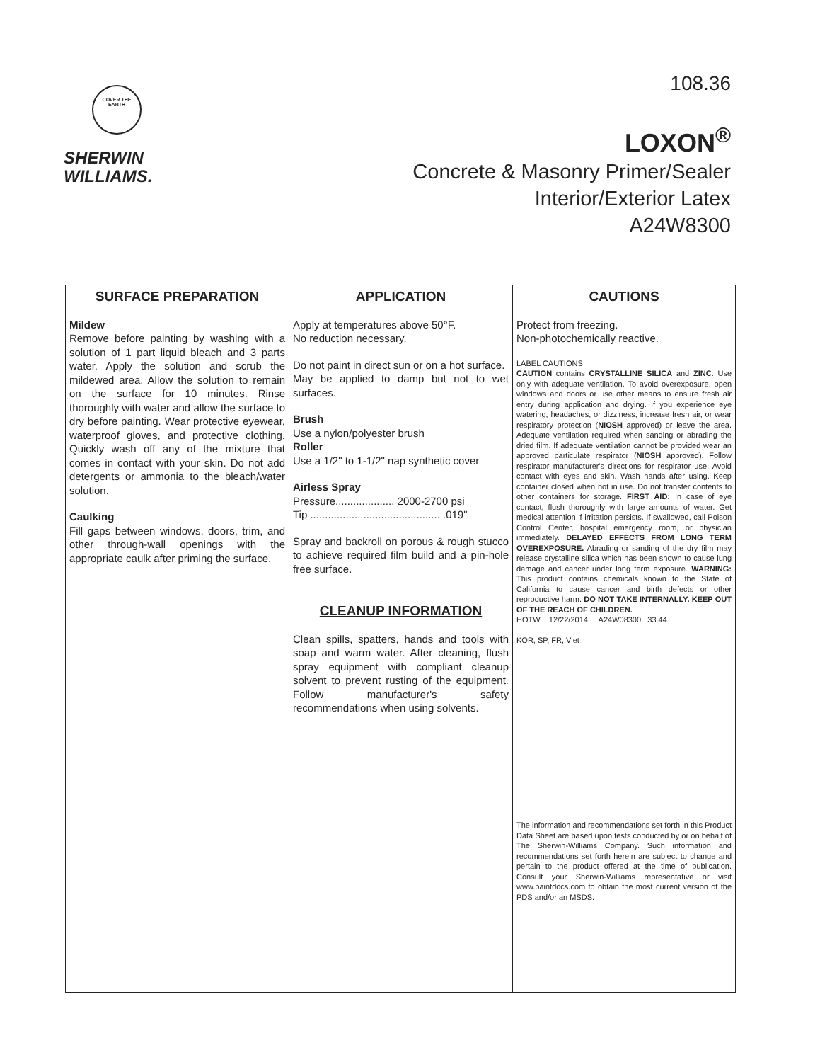COVER THE EARTH
SHERWIN
WILLIAMS.
108.36
LOXON<sup>®</sup>
Concrete & Masonry Primer/Sealer
Interior/Exterior Latex
A24W8300
| SURFACE PREPARATION Mildew Remove before painting by washing with a solution of 1 part liquid bleach and 3 parts water. Apply the solution and scrub the mildewed area. Allow the solution to remain on the surface for 10 minutes. Rinse thoroughly with water and allow the surface to dry before painting. Wear protective eyewear, waterproof gloves, and protective clothing. Quickly wash off any of the mixture that comes in contact with your skin. Do not add detergents or ammonia to the bleach/water solution. Caulking Fill gaps between windows, doors, trim, and other through-wall openings with the appropriate caulk after priming the surface. | APPLICATION Apply at temperatures above 50°F. No reduction necessary. Do not paint in direct sun or on a hot surface. May be applied to damp but not to wet surfaces. Brush Use a nylon/polyester brush Roller Use a 1/2" to 1-1/2" nap synthetic cover Airless Spray Pressure.................... 2000-2700 psi Tip ............................................ .019" Spray and backroll on porous & rough stucco to achieve required film build and a pin-hole free surface. CLEANUP INFORMATION Clean spills, spatters, hands and tools with soap and warm water. After cleaning, flush spray equipment with compliant cleanup solvent to prevent rusting of the equipment. Follow manufacturer's safety recommendations when using solvents. | CAUTIONS Protect from freezing. Non-photochemically reactive. LABEL CAUTIONS CAUTION contains CRYSTALLINE SILICA and ZINC . Use only with adequate ventilation. To avoid overexposure, open windows and doors or use other means to ensure fresh air entry during application and drying. If you experience eye watering, headaches, or dizziness, increase fresh air, or wear respiratory protection ( NIOSH approved) or leave the area. Adequate ventilation required when sanding or abrading the dried film. If adequate ventilation cannot be provided wear an approved particulate respirator ( NIOSH approved). Follow respirator manufacturer's directions for respirator use. Avoid contact with eyes and skin. Wash hands after using. Keep container closed when not in use. Do not transfer contents to other containers for storage. FIRST AID: In case of eye contact, flush thoroughly with large amounts of water. Get medical attention if irritation persists. If swallowed, call Poison Control Center, hospital emergency room, or physician immediately. DELAYED EFFECTS FROM LONG TERM OVEREXPOSURE. Abrading or sanding of the dry film may release crystalline silica which has been shown to cause lung damage and cancer under long term exposure. WARNING: This product contains chemicals known to the State of California to cause cancer and birth defects or other reproductive harm. DO NOT TAKE INTERNALLY. KEEP OUT OF THE REACH OF CHILDREN. HOTW 12/22/2014 A24W08300 33 44 KOR, SP, FR, Viet The information and recommendations set forth in this Product Data Sheet are based upon tests conducted by or on behalf of The Sherwin-Williams Company. Such information and recommendations set forth herein are subject to change and pertain to the product offered at the time of publication. Consult your Sherwin-Williams representative or visit www.paintdocs.com to obtain the most current version of the PDS and/or an MSDS. |